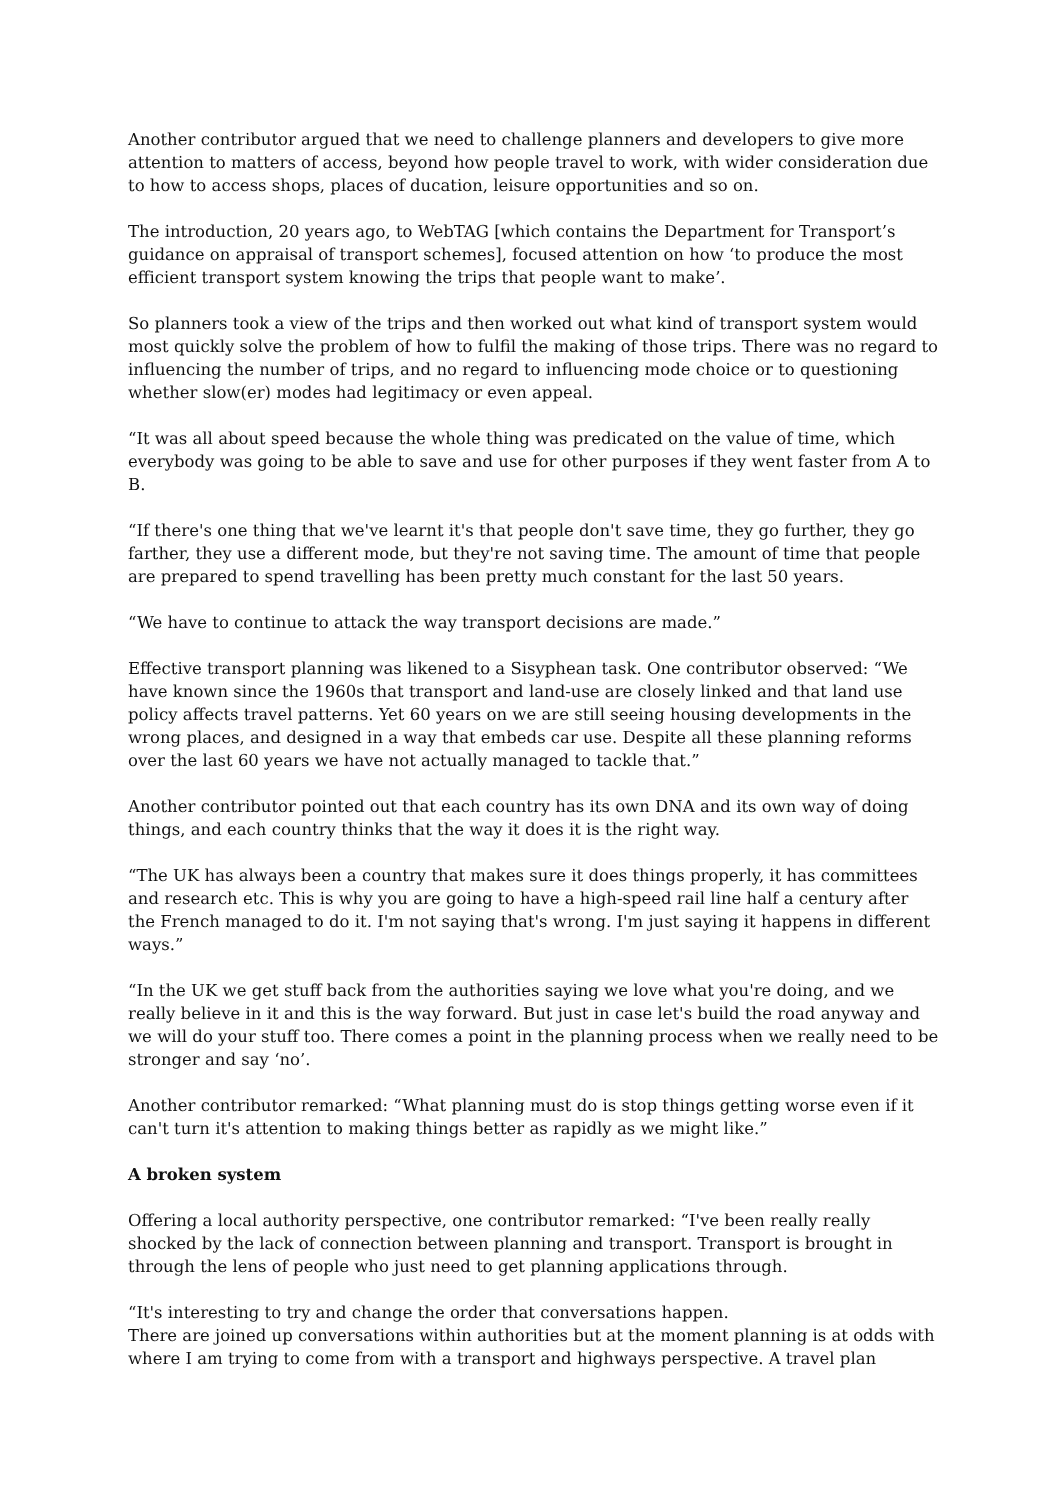Another contributor argued that we need to challenge planners and developers to give more attention to matters of access, beyond how people travel to work, with wider consideration due to how to access shops, places of ducation, leisure opportunities and so on.
The introduction, 20 years ago, to WebTAG [which contains the Department for Transport’s guidance on appraisal of transport schemes], focused attention on how ‘to produce the most efficient transport system knowing the trips that people want to make’.
So planners took a view of the trips and then worked out what kind of transport system would most quickly solve the problem of how to fulfil the making of those trips. There was no regard to influencing the number of trips, and no regard to influencing mode choice or to questioning whether slow(er) modes had legitimacy or even appeal.
“It was all about speed because the whole thing was predicated on the value of time, which everybody was going to be able to save and use for other purposes if they went faster from A to B.
“If there's one thing that we've learnt it's that people don't save time, they go further, they go farther, they use a different mode, but they're not saving time. The amount of time that people are prepared to spend travelling has been pretty much constant for the last 50 years.
“We have to continue to attack the way transport decisions are made.”
Effective transport planning was likened to a Sisyphean task. One contributor observed: “We have known since the 1960s that transport and land-use are closely linked and that land use policy affects travel patterns. Yet 60 years on we are still seeing housing developments in the wrong places, and designed in a way that embeds car use. Despite all these planning reforms over the last 60 years we have not actually managed to tackle that.”
Another contributor pointed out that each country has its own DNA and its own way of doing things, and each country thinks that the way it does it is the right way.
“The UK has always been a country that makes sure it does things properly, it has committees and research etc. This is why you are going to have a high-speed rail line half a century after the French managed to do it. I'm not saying that's wrong. I'm just saying it happens in different ways.”
“In the UK we get stuff back from the authorities saying we love what you're doing, and we really believe in it and this is the way forward. But just in case let's build the road anyway and we will do your stuff too. There comes a point in the planning process when we really need to be stronger and say ‘no’.
Another contributor remarked: “What planning must do is stop things getting worse even if it can't turn it's attention to making things better as rapidly as we might like.”
A broken system
Offering a local authority perspective, one contributor remarked: “I've been really really shocked by the lack of connection between planning and transport. Transport is brought in through the lens of people who just need to get planning applications through.
“It's interesting to try and change the order that conversations happen.
There are joined up conversations within authorities but at the moment planning is at odds with where I am trying to come from with a transport and highways perspective. A travel plan